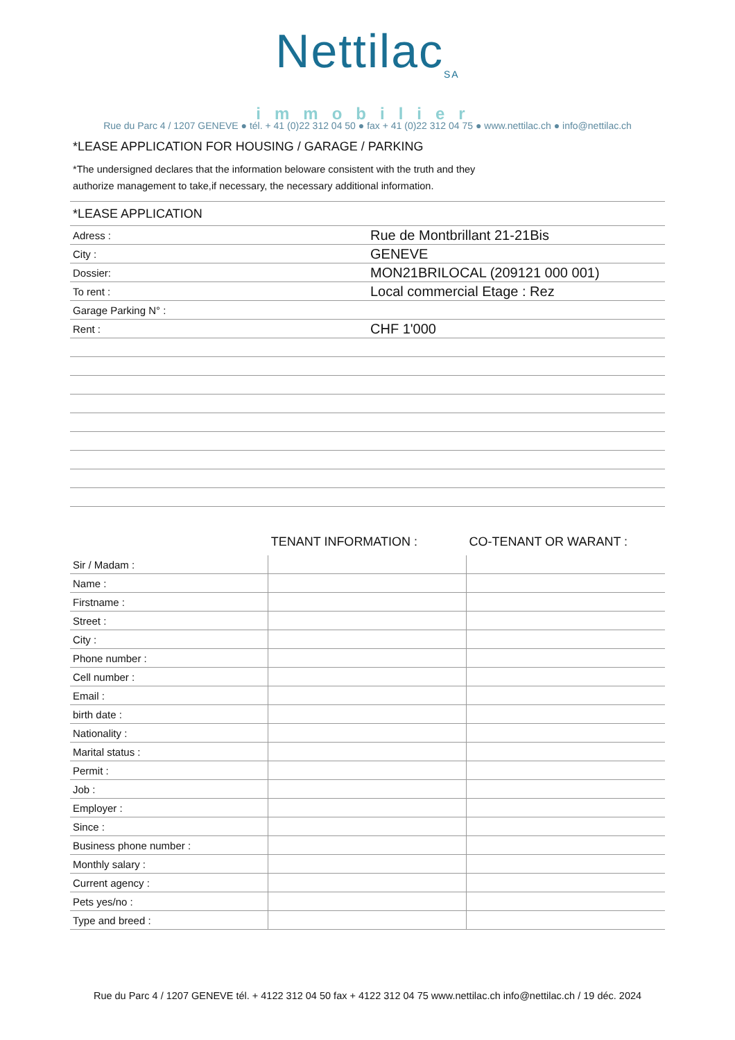Nettilac<sub>SA</sub>
immobilier
Rue du Parc 4 / 1207 GENEVE ● tél. + 41 (0)22 312 04 50 ● fax + 41 (0)22 312 04 75 ● www.nettilac.ch ● info@nettilac.ch
*LEASE APPLICATION FOR HOUSING / GARAGE / PARKING
*The undersigned declares that the information beloware consistent with the truth and they
authorize management to take,if necessary, the necessary additional information.
| *LEASE APPLICATION | |
| Adress : | Rue de Montbrillant 21-21Bis |
| City : | GENEVE |
| Dossier: | MON21BRILOCAL (209121 000 001) |
| To rent : | Local commercial Etage : Rez |
| Garage Parking N° : | |
| Rent : | CHF 1'000 |
| | TENANT INFORMATION : | CO-TENANT OR WARANT : |
| --- | --- | --- |
| Sir / Madam : | | |
| Name : | | |
| Firstname : | | |
| Street : | | |
| City : | | |
| Phone number : | | |
| Cell number : | | |
| Email : | | |
| birth date : | | |
| Nationality : | | |
| Marital status : | | |
| Permit : | | |
| Job : | | |
| Employer : | | |
| Since : | | |
| Business phone number : | | |
| Monthly salary : | | |
| Current agency : | | |
| Pets yes/no : | | |
| Type and breed : | | |
Rue du Parc 4 / 1207 GENEVE tél. + 4122 312 04 50 fax + 4122 312 04 75 www.nettilac.ch info@nettilac.ch / 19 déc. 2024